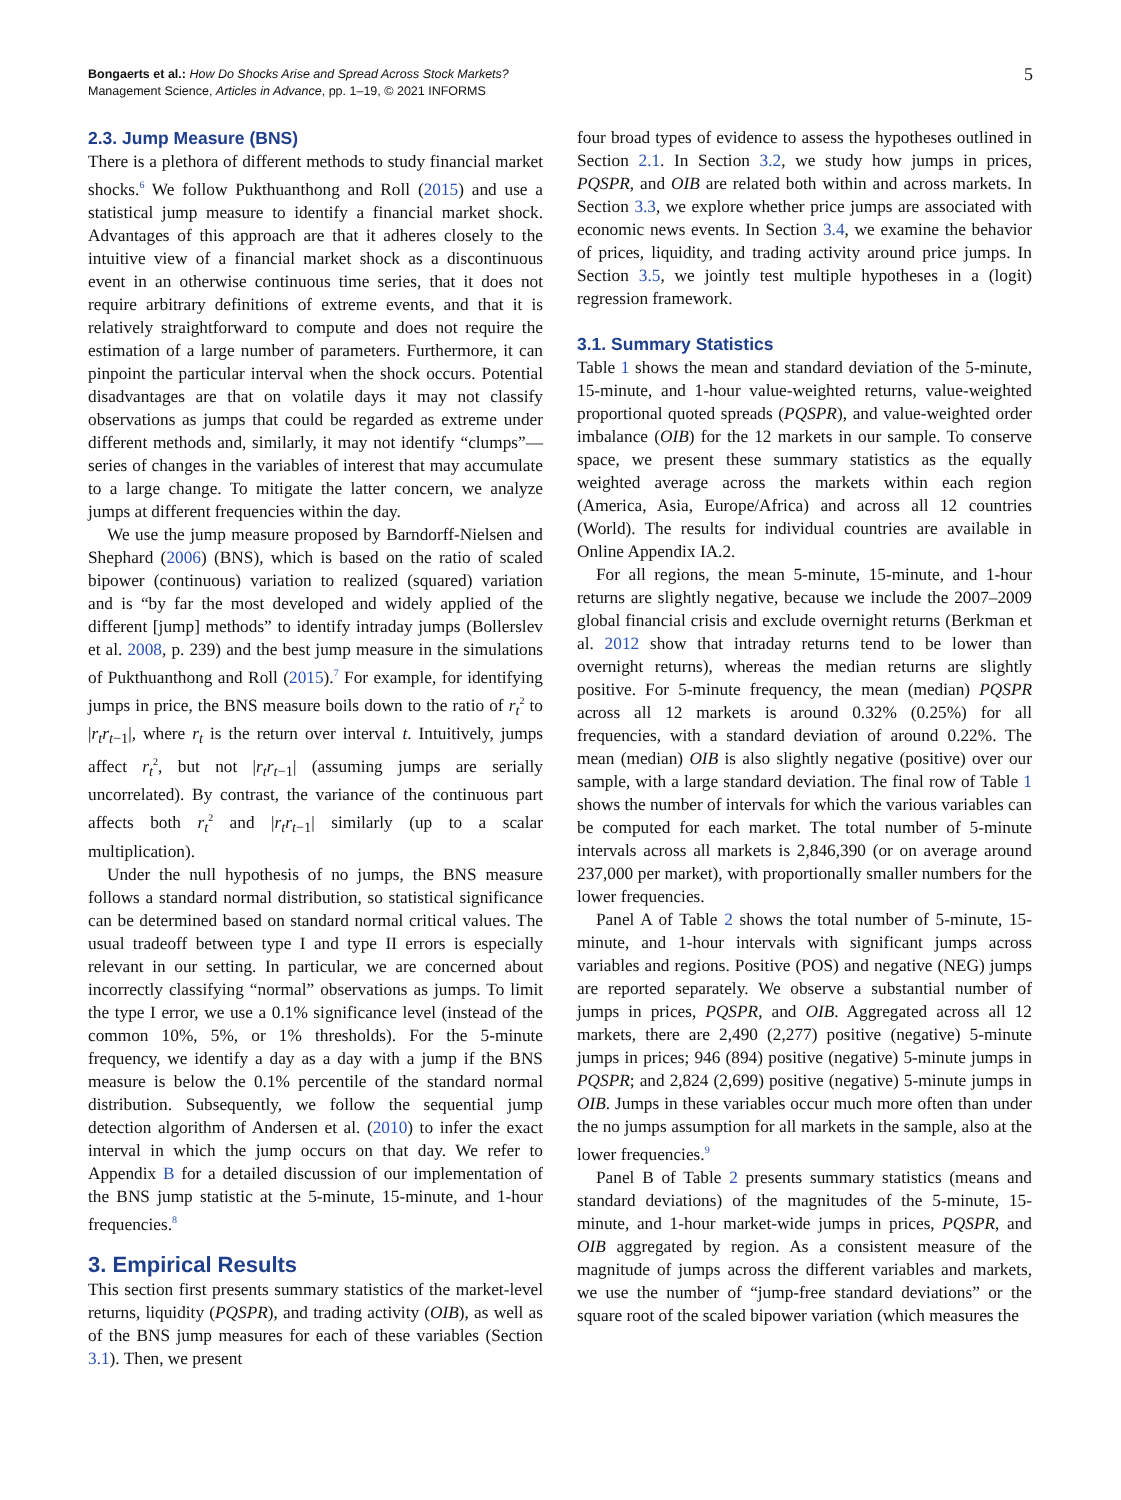Bongaerts et al.: How Do Shocks Arise and Spread Across Stock Markets?
Management Science, Articles in Advance, pp. 1–19, © 2021 INFORMS
5
2.3. Jump Measure (BNS)
There is a plethora of different methods to study financial market shocks.<sup>6</sup> We follow Pukthuanthong and Roll (2015) and use a statistical jump measure to identify a financial market shock. Advantages of this approach are that it adheres closely to the intuitive view of a financial market shock as a discontinuous event in an otherwise continuous time series, that it does not require arbitrary definitions of extreme events, and that it is relatively straightforward to compute and does not require the estimation of a large number of parameters. Furthermore, it can pinpoint the particular interval when the shock occurs. Potential disadvantages are that on volatile days it may not classify observations as jumps that could be regarded as extreme under different methods and, similarly, it may not identify “clumps”— series of changes in the variables of interest that may accumulate to a large change. To mitigate the latter concern, we analyze jumps at different frequencies within the day.
We use the jump measure proposed by Barndorff-Nielsen and Shephard (2006) (BNS), which is based on the ratio of scaled bipower (continuous) variation to realized (squared) variation and is “by far the most developed and widely applied of the different [jump] methods” to identify intraday jumps (Bollerslev et al. 2008, p. 239) and the best jump measure in the simulations of Pukthuanthong and Roll (2015).<sup>7</sup> For example, for identifying jumps in price, the BNS measure boils down to the ratio of r<sub>t</sub><sup>2</sup> to |r<sub>t</sub>r<sub>t−1</sub>|, where r<sub>t</sub> is the return over interval t. Intuitively, jumps affect r<sub>t</sub><sup>2</sup>, but not |r<sub>t</sub>r<sub>t−1</sub>| (assuming jumps are serially uncorrelated). By contrast, the variance of the continuous part affects both r<sub>t</sub><sup>2</sup> and |r<sub>t</sub>r<sub>t−1</sub>| similarly (up to a scalar multiplication).
Under the null hypothesis of no jumps, the BNS measure follows a standard normal distribution, so statistical significance can be determined based on standard normal critical values. The usual tradeoff between type I and type II errors is especially relevant in our setting. In particular, we are concerned about incorrectly classifying “normal” observations as jumps. To limit the type I error, we use a 0.1% significance level (instead of the common 10%, 5%, or 1% thresholds). For the 5-minute frequency, we identify a day as a day with a jump if the BNS measure is below the 0.1% percentile of the standard normal distribution. Subsequently, we follow the sequential jump detection algorithm of Andersen et al. (2010) to infer the exact interval in which the jump occurs on that day. We refer to Appendix B for a detailed discussion of our implementation of the BNS jump statistic at the 5-minute, 15-minute, and 1-hour frequencies.<sup>8</sup>
3. Empirical Results
This section first presents summary statistics of the market-level returns, liquidity (PQSPR), and trading activity (OIB), as well as of the BNS jump measures for each of these variables (Section 3.1). Then, we present
four broad types of evidence to assess the hypotheses outlined in Section 2.1. In Section 3.2, we study how jumps in prices, PQSPR, and OIB are related both within and across markets. In Section 3.3, we explore whether price jumps are associated with economic news events. In Section 3.4, we examine the behavior of prices, liquidity, and trading activity around price jumps. In Section 3.5, we jointly test multiple hypotheses in a (logit) regression framework.
3.1. Summary Statistics
Table 1 shows the mean and standard deviation of the 5-minute, 15-minute, and 1-hour value-weighted returns, value-weighted proportional quoted spreads (PQSPR), and value-weighted order imbalance (OIB) for the 12 markets in our sample. To conserve space, we present these summary statistics as the equally weighted average across the markets within each region (America, Asia, Europe/Africa) and across all 12 countries (World). The results for individual countries are available in Online Appendix IA.2.
For all regions, the mean 5-minute, 15-minute, and 1-hour returns are slightly negative, because we include the 2007–2009 global financial crisis and exclude overnight returns (Berkman et al. 2012 show that intraday returns tend to be lower than overnight returns), whereas the median returns are slightly positive. For 5-minute frequency, the mean (median) PQSPR across all 12 markets is around 0.32% (0.25%) for all frequencies, with a standard deviation of around 0.22%. The mean (median) OIB is also slightly negative (positive) over our sample, with a large standard deviation. The final row of Table 1 shows the number of intervals for which the various variables can be computed for each market. The total number of 5-minute intervals across all markets is 2,846,390 (or on average around 237,000 per market), with proportionally smaller numbers for the lower frequencies.
Panel A of Table 2 shows the total number of 5-minute, 15-minute, and 1-hour intervals with significant jumps across variables and regions. Positive (POS) and negative (NEG) jumps are reported separately. We observe a substantial number of jumps in prices, PQSPR, and OIB. Aggregated across all 12 markets, there are 2,490 (2,277) positive (negative) 5-minute jumps in prices; 946 (894) positive (negative) 5-minute jumps in PQSPR; and 2,824 (2,699) positive (negative) 5-minute jumps in OIB. Jumps in these variables occur much more often than under the no jumps assumption for all markets in the sample, also at the lower frequencies.<sup>9</sup>
Panel B of Table 2 presents summary statistics (means and standard deviations) of the magnitudes of the 5-minute, 15-minute, and 1-hour market-wide jumps in prices, PQSPR, and OIB aggregated by region. As a consistent measure of the magnitude of jumps across the different variables and markets, we use the number of “jump-free standard deviations” or the square root of the scaled bipower variation (which measures the